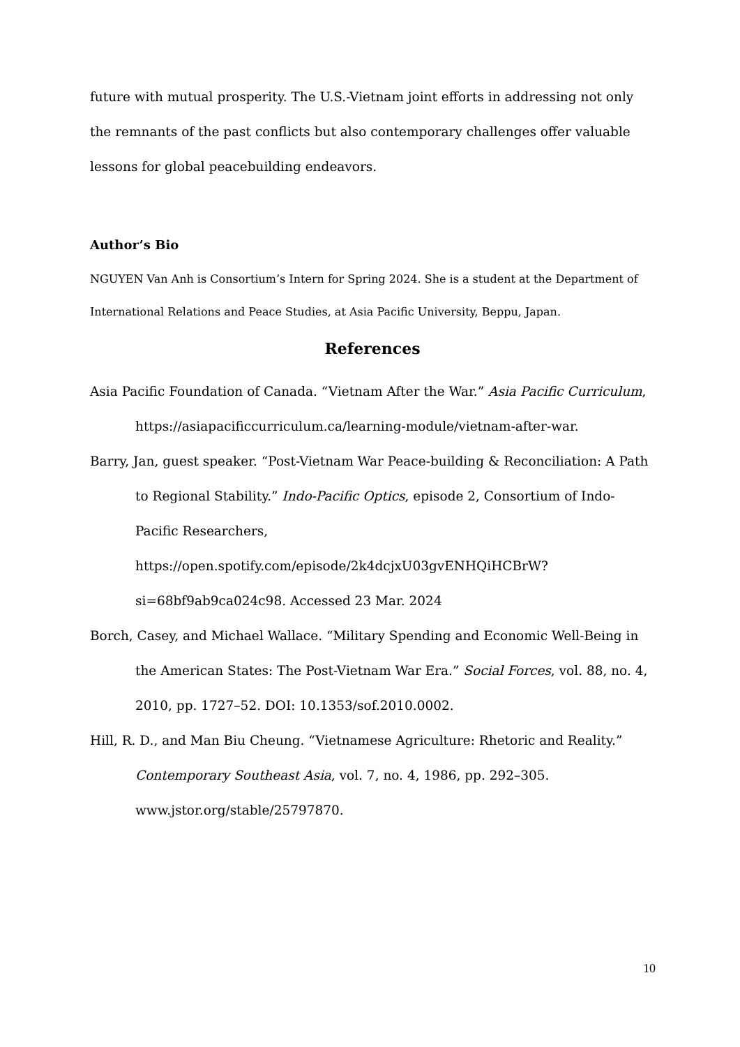future with mutual prosperity. The U.S.-Vietnam joint efforts in addressing not only the remnants of the past conflicts but also contemporary challenges offer valuable lessons for global peacebuilding endeavors.
Author’s Bio
NGUYEN Van Anh is Consortium’s Intern for Spring 2024. She is a student at the Department of International Relations and Peace Studies, at Asia Pacific University, Beppu, Japan.
References
Asia Pacific Foundation of Canada. “Vietnam After the War.” Asia Pacific Curriculum, https://asiapacificcurriculum.ca/learning-module/vietnam-after-war.
Barry, Jan, guest speaker. “Post-Vietnam War Peace-building & Reconciliation: A Path to Regional Stability.” Indo-Pacific Optics, episode 2, Consortium of Indo-Pacific Researchers, https://open.spotify.com/episode/2k4dcjxU03gvENHQiHCBrW?si=68bf9ab9ca024c98. Accessed 23 Mar. 2024
Borch, Casey, and Michael Wallace. “Military Spending and Economic Well-Being in the American States: The Post-Vietnam War Era.” Social Forces, vol. 88, no. 4, 2010, pp. 1727–52. DOI: 10.1353/sof.2010.0002.
Hill, R. D., and Man Biu Cheung. “Vietnamese Agriculture: Rhetoric and Reality.” Contemporary Southeast Asia, vol. 7, no. 4, 1986, pp. 292–305. www.jstor.org/stable/25797870.
10